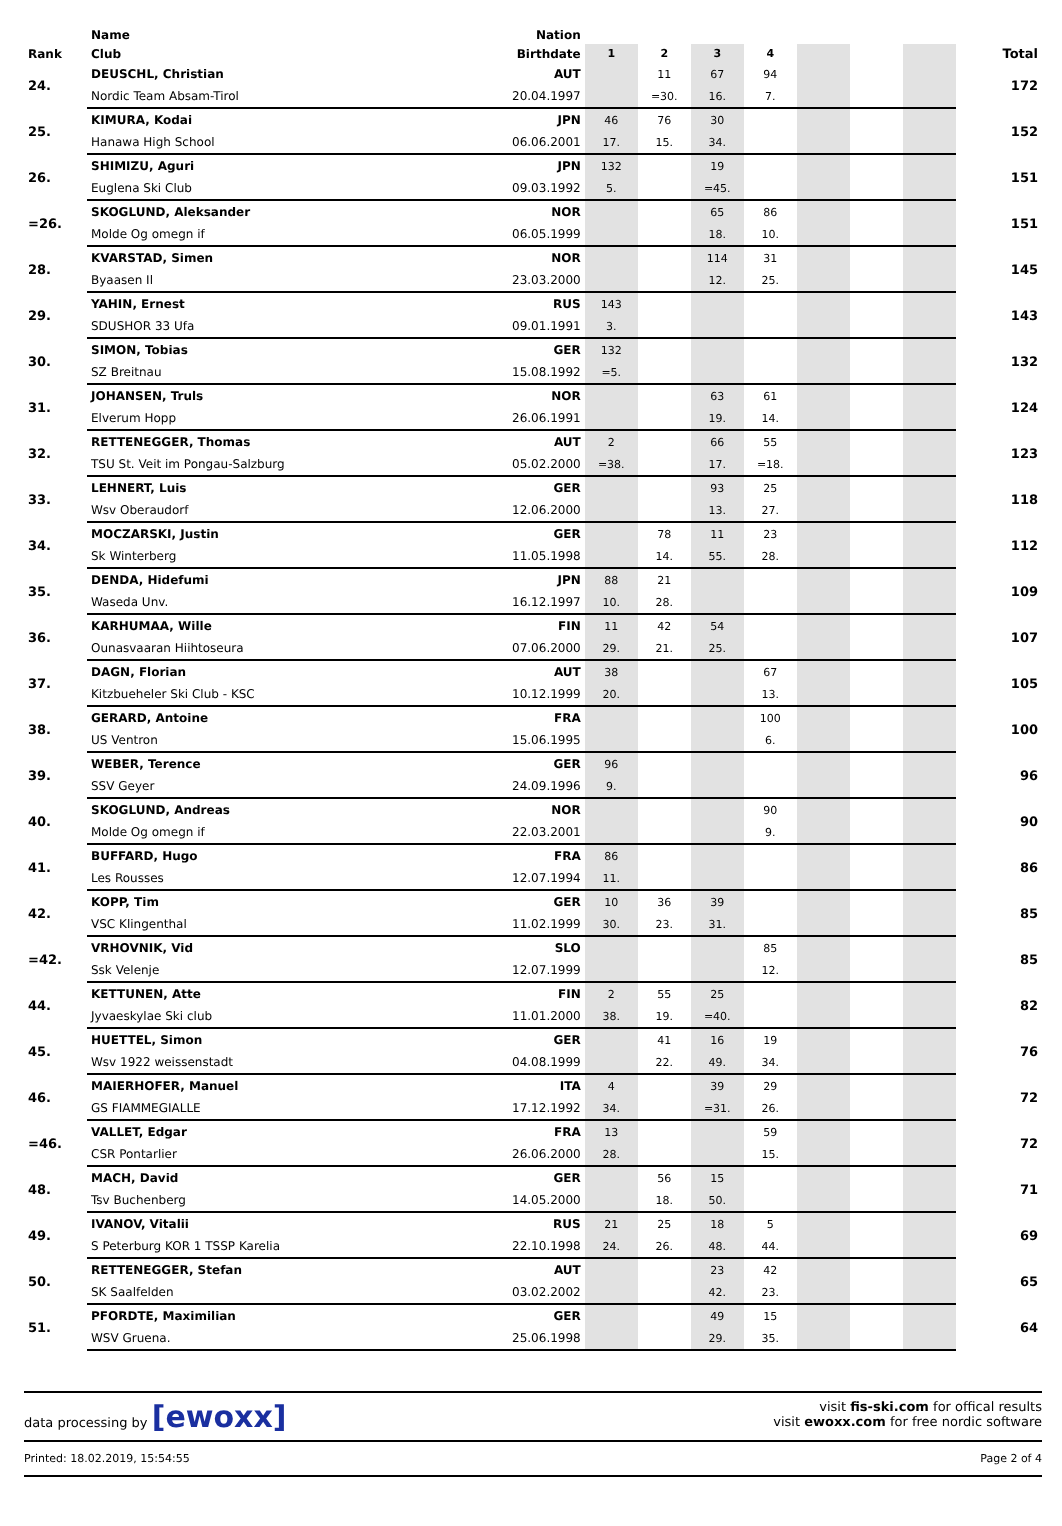| | Name | Nation | | | | | | | | |
| --- | --- | --- | --- | --- | --- | --- | --- | --- | --- | --- |
| Rank | Club | Birthdate | 1 | 2 | 3 | 4 | | | | Total |
| 24. | DEUSCHL, Christian | AUT | | 11 | 67 | 94 | | | | 172 |
| | Nordic Team Absam-Tirol | 20.04.1997 | | =30. | 16. | 7. | | | | |
| 25. | KIMURA, Kodai | JPN | 46 | 76 | 30 | | | | | 152 |
| | Hanawa High School | 06.06.2001 | 17. | 15. | 34. | | | | | |
| 26. | SHIMIZU, Aguri | JPN | 132 | | 19 | | | | | 151 |
| | Euglena Ski Club | 09.03.1992 | 5. | | =45. | | | | | |
| =26. | SKOGLUND, Aleksander | NOR | | | 65 | 86 | | | | 151 |
| | Molde Og omegn if | 06.05.1999 | | | 18. | 10. | | | | |
| 28. | KVARSTAD, Simen | NOR | | | 114 | 31 | | | | 145 |
| | Byaasen Il | 23.03.2000 | | | 12. | 25. | | | | |
| 29. | YAHIN, Ernest | RUS | 143 | | | | | | | 143 |
| | SDUSHOR 33 Ufa | 09.01.1991 | 3. | | | | | | | |
| 30. | SIMON, Tobias | GER | 132 | | | | | | | 132 |
| | SZ Breitnau | 15.08.1992 | =5. | | | | | | | |
| 31. | JOHANSEN, Truls | NOR | | | 63 | 61 | | | | 124 |
| | Elverum Hopp | 26.06.1991 | | | 19. | 14. | | | | |
| 32. | RETTENEGGER, Thomas | AUT | 2 | | 66 | 55 | | | | 123 |
| | TSU St. Veit im Pongau-Salzburg | 05.02.2000 | =38. | | 17. | =18. | | | | |
| 33. | LEHNERT, Luis | GER | | | 93 | 25 | | | | 118 |
| | Wsv Oberaudorf | 12.06.2000 | | | 13. | 27. | | | | |
| 34. | MOCZARSKI, Justin | GER | | 78 | 11 | 23 | | | | 112 |
| | Sk Winterberg | 11.05.1998 | | 14. | 55. | 28. | | | | |
| 35. | DENDA, Hidefumi | JPN | 88 | 21 | | | | | | 109 |
| | Waseda Unv. | 16.12.1997 | 10. | 28. | | | | | | |
| 36. | KARHUMAA, Wille | FIN | 11 | 42 | 54 | | | | | 107 |
| | Ounasvaaran Hiihtoseura | 07.06.2000 | 29. | 21. | 25. | | | | | |
| 37. | DAGN, Florian | AUT | 38 | | | 67 | | | | 105 |
| | Kitzbueheler Ski Club - KSC | 10.12.1999 | 20. | | | 13. | | | | |
| 38. | GERARD, Antoine | FRA | | | | 100 | | | | 100 |
| | US Ventron | 15.06.1995 | | | | 6. | | | | |
| 39. | WEBER, Terence | GER | 96 | | | | | | | 96 |
| | SSV Geyer | 24.09.1996 | 9. | | | | | | | |
| 40. | SKOGLUND, Andreas | NOR | | | | 90 | | | | 90 |
| | Molde Og omegn if | 22.03.2001 | | | | 9. | | | | |
| 41. | BUFFARD, Hugo | FRA | 86 | | | | | | | 86 |
| | Les Rousses | 12.07.1994 | 11. | | | | | | | |
| 42. | KOPP, Tim | GER | 10 | 36 | 39 | | | | | 85 |
| | VSC Klingenthal | 11.02.1999 | 30. | 23. | 31. | | | | | |
| =42. | VRHOVNIK, Vid | SLO | | | | 85 | | | | 85 |
| | Ssk Velenje | 12.07.1999 | | | | 12. | | | | |
| 44. | KETTUNEN, Atte | FIN | 2 | 55 | 25 | | | | | 82 |
| | Jyvaeskylae Ski club | 11.01.2000 | 38. | 19. | =40. | | | | | |
| 45. | HUETTEL, Simon | GER | | 41 | 16 | 19 | | | | 76 |
| | Wsv 1922 weissenstadt | 04.08.1999 | | 22. | 49. | 34. | | | | |
| 46. | MAIERHOFER, Manuel | ITA | 4 | | 39 | 29 | | | | 72 |
| | GS FIAMMEGIALLE | 17.12.1992 | 34. | | =31. | 26. | | | | |
| =46. | VALLET, Edgar | FRA | 13 | | | 59 | | | | 72 |
| | CSR Pontarlier | 26.06.2000 | 28. | | | 15. | | | | |
| 48. | MACH, David | GER | | 56 | 15 | | | | | 71 |
| | Tsv Buchenberg | 14.05.2000 | | 18. | 50. | | | | | |
| 49. | IVANOV, Vitalii | RUS | 21 | 25 | 18 | 5 | | | | 69 |
| | S Peterburg KOR 1 TSSP Karelia | 22.10.1998 | 24. | 26. | 48. | 44. | | | | |
| 50. | RETTENEGGER, Stefan | AUT | | | 23 | 42 | | | | 65 |
| | SK Saalfelden | 03.02.2002 | | | 42. | 23. | | | | |
| 51. | PFORDTE, Maximilian | GER | | | 49 | 15 | | | | 64 |
| | WSV Gruena. | 25.06.1998 | | | 29. | 35. | | | | |
data processing by [ewoxx]
visit fis-ski.com for offical results
visit ewoxx.com for free nordic software
Printed: 18.02.2019, 15:54:55 Page 2 of 4